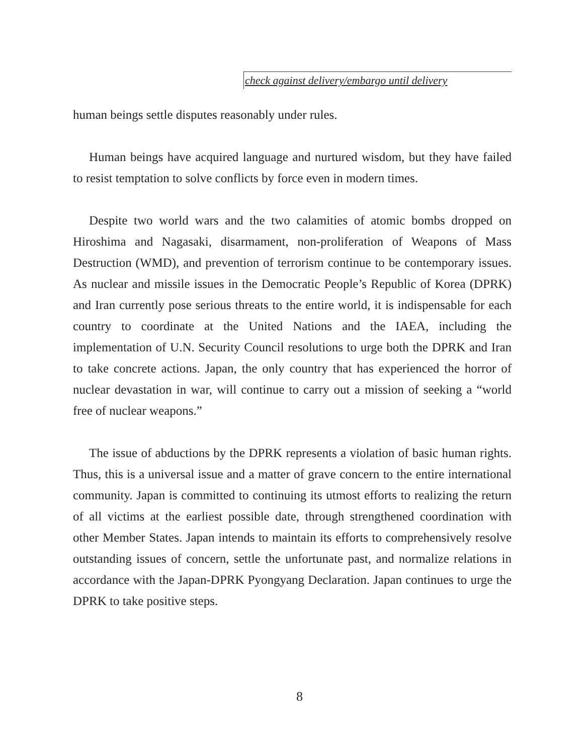check against delivery/embargo until delivery
human beings settle disputes reasonably under rules.
Human beings have acquired language and nurtured wisdom, but they have failed to resist temptation to solve conflicts by force even in modern times.
Despite two world wars and the two calamities of atomic bombs dropped on Hiroshima and Nagasaki, disarmament, non-proliferation of Weapons of Mass Destruction (WMD), and prevention of terrorism continue to be contemporary issues. As nuclear and missile issues in the Democratic People’s Republic of Korea (DPRK) and Iran currently pose serious threats to the entire world, it is indispensable for each country to coordinate at the United Nations and the IAEA, including the implementation of U.N. Security Council resolutions to urge both the DPRK and Iran to take concrete actions. Japan, the only country that has experienced the horror of nuclear devastation in war, will continue to carry out a mission of seeking a “world free of nuclear weapons.”
The issue of abductions by the DPRK represents a violation of basic human rights. Thus, this is a universal issue and a matter of grave concern to the entire international community. Japan is committed to continuing its utmost efforts to realizing the return of all victims at the earliest possible date, through strengthened coordination with other Member States. Japan intends to maintain its efforts to comprehensively resolve outstanding issues of concern, settle the unfortunate past, and normalize relations in accordance with the Japan-DPRK Pyongyang Declaration. Japan continues to urge the DPRK to take positive steps.
8